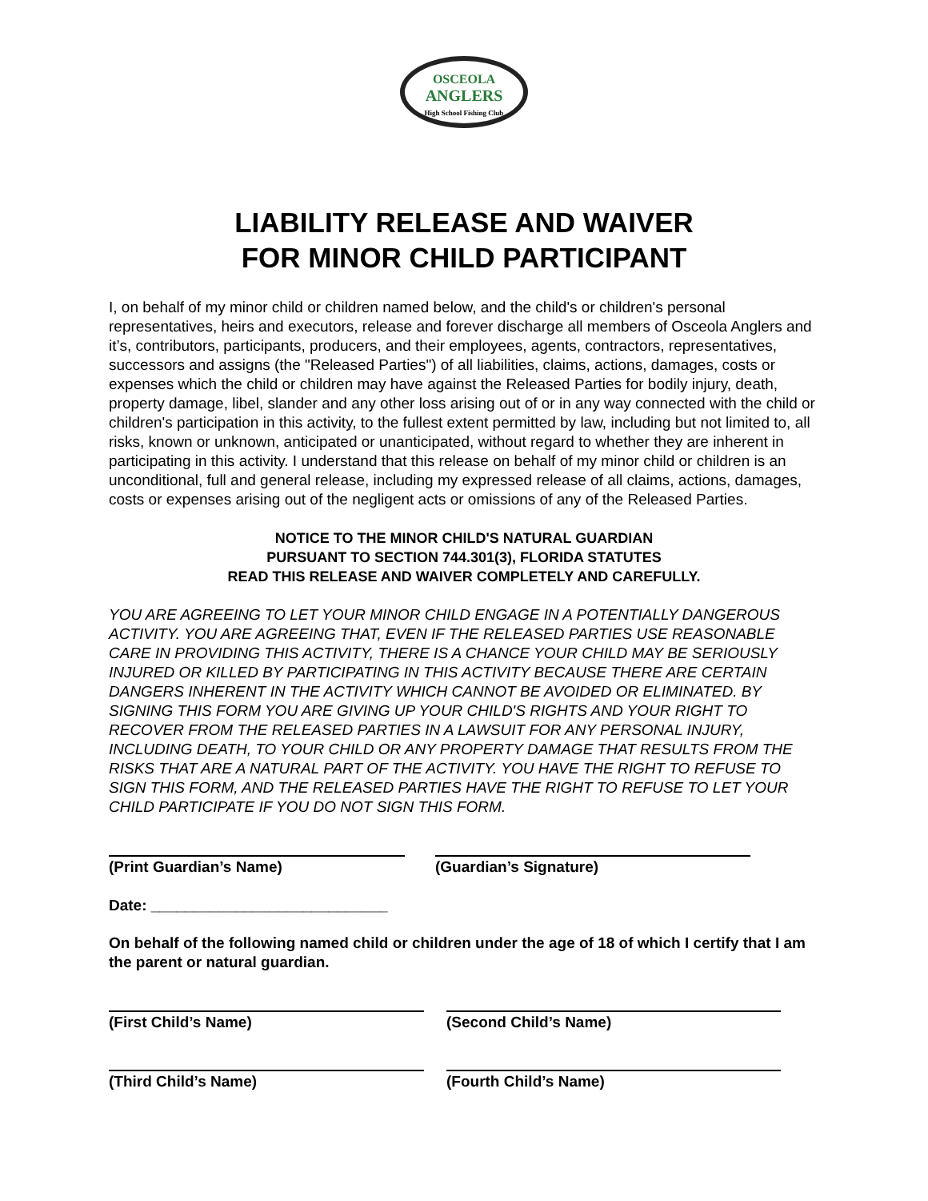OSCEOLA
ANGLERS
High School Fishing Club
LIABILITY RELEASE AND WAIVER
FOR MINOR CHILD PARTICIPANT
I, on behalf of my minor child or children named below, and the child's or children's personal representatives, heirs and executors, release and forever discharge all members of Osceola Anglers and it’s, contributors, participants, producers, and their employees, agents, contractors, representatives, successors and assigns (the "Released Parties") of all liabilities, claims, actions, damages, costs or expenses which the child or children may have against the Released Parties for bodily injury, death, property damage, libel, slander and any other loss arising out of or in any way connected with the child or children's participation in this activity, to the fullest extent permitted by law, including but not limited to, all risks, known or unknown, anticipated or unanticipated, without regard to whether they are inherent in participating in this activity. I understand that this release on behalf of my minor child or children is an unconditional, full and general release, including my expressed release of all claims, actions, damages, costs or expenses arising out of the negligent acts or omissions of any of the Released Parties.
NOTICE TO THE MINOR CHILD'S NATURAL GUARDIAN
PURSUANT TO SECTION 744.301(3), FLORIDA STATUTES
READ THIS RELEASE AND WAIVER COMPLETELY AND CAREFULLY.
YOU ARE AGREEING TO LET YOUR MINOR CHILD ENGAGE IN A POTENTIALLY DANGEROUS ACTIVITY. YOU ARE AGREEING THAT, EVEN IF THE RELEASED PARTIES USE REASONABLE CARE IN PROVIDING THIS ACTIVITY, THERE IS A CHANCE YOUR CHILD MAY BE SERIOUSLY INJURED OR KILLED BY PARTICIPATING IN THIS ACTIVITY BECAUSE THERE ARE CERTAIN DANGERS INHERENT IN THE ACTIVITY WHICH CANNOT BE AVOIDED OR ELIMINATED. BY SIGNING THIS FORM YOU ARE GIVING UP YOUR CHILD'S RIGHTS AND YOUR RIGHT TO RECOVER FROM THE RELEASED PARTIES IN A LAWSUIT FOR ANY PERSONAL INJURY, INCLUDING DEATH, TO YOUR CHILD OR ANY PROPERTY DAMAGE THAT RESULTS FROM THE RISKS THAT ARE A NATURAL PART OF THE ACTIVITY. YOU HAVE THE RIGHT TO REFUSE TO SIGN THIS FORM, AND THE RELEASED PARTIES HAVE THE RIGHT TO REFUSE TO LET YOUR CHILD PARTICIPATE IF YOU DO NOT SIGN THIS FORM.
(Print Guardian’s Name) (Guardian’s Signature)
Date: ____________________________
On behalf of the following named child or children under the age of 18 of which I certify that I am the parent or natural guardian.
(First Child’s Name) (Second Child’s Name)
(Third Child’s Name) (Fourth Child’s Name)